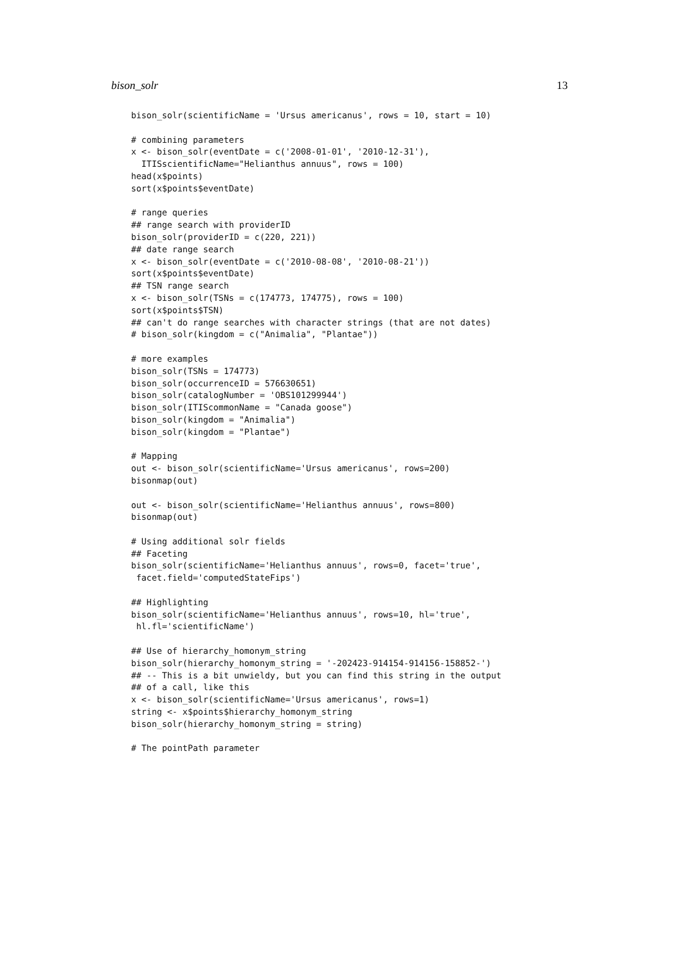bison_solr 13
bison_solr(scientificName = 'Ursus americanus', rows = 10, start = 10)

# combining parameters
x <- bison_solr(eventDate = c('2008-01-01', '2010-12-31'),
  ITISscientificName="Helianthus annuus", rows = 100)
head(x$points)
sort(x$points$eventDate)

# range queries
## range search with providerID
bison_solr(providerID = c(220, 221))
## date range search
x <- bison_solr(eventDate = c('2010-08-08', '2010-08-21'))
sort(x$points$eventDate)
## TSN range search
x <- bison_solr(TSNs = c(174773, 174775), rows = 100)
sort(x$points$TSN)
## can't do range searches with character strings (that are not dates)
# bison_solr(kingdom = c("Animalia", "Plantae"))

# more examples
bison_solr(TSNs = 174773)
bison_solr(occurrenceID = 576630651)
bison_solr(catalogNumber = 'OBS101299944')
bison_solr(ITIScommonName = "Canada goose")
bison_solr(kingdom = "Animalia")
bison_solr(kingdom = "Plantae")

# Mapping
out <- bison_solr(scientificName='Ursus americanus', rows=200)
bisonmap(out)

out <- bison_solr(scientificName='Helianthus annuus', rows=800)
bisonmap(out)

# Using additional solr fields
## Faceting
bison_solr(scientificName='Helianthus annuus', rows=0, facet='true',
 facet.field='computedStateFips')

## Highlighting
bison_solr(scientificName='Helianthus annuus', rows=10, hl='true',
 hl.fl='scientificName')

## Use of hierarchy_homonym_string
bison_solr(hierarchy_homonym_string = '-202423-914154-914156-158852-')
## -- This is a bit unwieldy, but you can find this string in the output
## of a call, like this
x <- bison_solr(scientificName='Ursus americanus', rows=1)
string <- x$points$hierarchy_homonym_string
bison_solr(hierarchy_homonym_string = string)

# The pointPath parameter